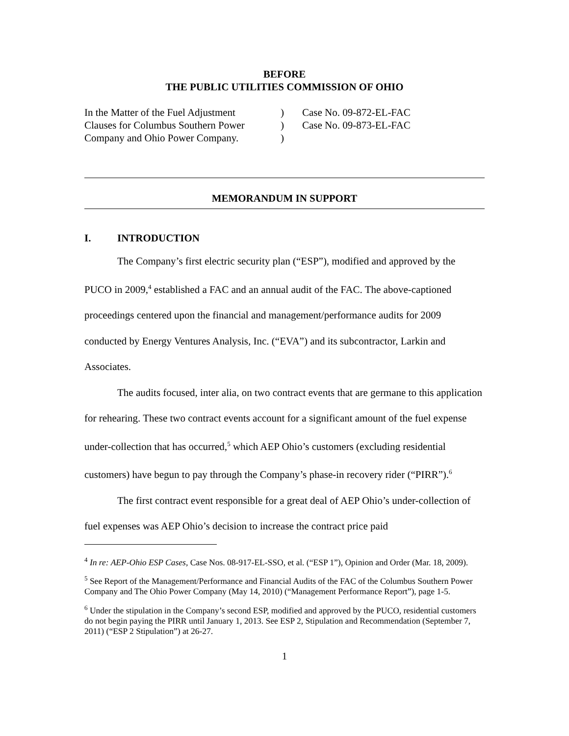BEFORE
THE PUBLIC UTILITIES COMMISSION OF OHIO
In the Matter of the Fuel Adjustment
Clauses for Columbus Southern Power
Company and Ohio Power Company.
)
)
)
Case No. 09-872-EL-FAC
Case No. 09-873-EL-FAC
MEMORANDUM IN SUPPORT
I. INTRODUCTION
The Company’s first electric security plan (“ESP”), modified and approved by the PUCO in 2009,<sup>4</sup> established a FAC and an annual audit of the FAC. The above-captioned proceedings centered upon the financial and management/performance audits for 2009 conducted by Energy Ventures Analysis, Inc. (“EVA”) and its subcontractor, Larkin and Associates.
The audits focused, inter alia, on two contract events that are germane to this application for rehearing. These two contract events account for a significant amount of the fuel expense under-collection that has occurred,<sup>5</sup> which AEP Ohio’s customers (excluding residential customers) have begun to pay through the Company’s phase-in recovery rider (“PIRR”).<sup>6</sup>
The first contract event responsible for a great deal of AEP Ohio’s under-collection of fuel expenses was AEP Ohio’s decision to increase the contract price paid
<sup>4</sup> In re: AEP-Ohio ESP Cases, Case Nos. 08-917-EL-SSO, et al. (“ESP 1”), Opinion and Order (Mar. 18, 2009).
<sup>5</sup> See Report of the Management/Performance and Financial Audits of the FAC of the Columbus Southern Power Company and The Ohio Power Company (May 14, 2010) (“Management Performance Report”), page 1-5.
<sup>6</sup> Under the stipulation in the Company’s second ESP, modified and approved by the PUCO, residential customers do not begin paying the PIRR until January 1, 2013. See ESP 2, Stipulation and Recommendation (September 7, 2011) (“ESP 2 Stipulation”) at 26-27.
1